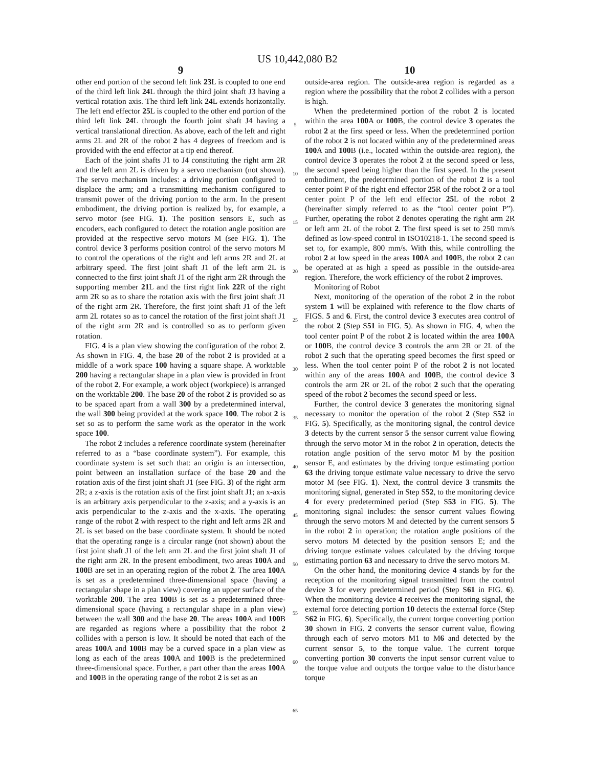US 10,442,080 B2
9
other end portion of the second left link 23 L is coupled to one end of the third left link 24 L through the third joint shaft J3 having a vertical rotation axis. The third left link 24 L extends horizontally. The left end effector 25 L is coupled to the other end portion of the third left link 24 L through the fourth joint shaft J4 having a vertical translational direction. As above, each of the left and right arms 2L and 2R of the robot 2 has 4 degrees of freedom and is provided with the end effector at a tip end thereof.
Each of the joint shafts J1 to J4 constituting the right arm 2R and the left arm 2L is driven by a servo mechanism (not shown). The servo mechanism includes: a driving portion configured to displace the arm; and a transmitting mechanism configured to transmit power of the driving portion to the arm. In the present embodiment, the driving portion is realized by, for example, a servo motor (see FIG. 1). The position sensors E, such as encoders, each configured to detect the rotation angle position are provided at the respective servo motors M (see FIG. 1). The control device 3 performs position control of the servo motors M to control the operations of the right and left arms 2R and 2L at arbitrary speed. The first joint shaft J1 of the left arm 2L is connected to the first joint shaft J1 of the right arm 2R through the supporting member 21 L and the first right link 22 R of the right arm 2R so as to share the rotation axis with the first joint shaft J1 of the right arm 2R. Therefore, the first joint shaft J1 of the left arm 2L rotates so as to cancel the rotation of the first joint shaft J1 of the right arm 2R and is controlled so as to perform given rotation.
FIG. 4 is a plan view showing the configuration of the robot 2. As shown in FIG. 4, the base 20 of the robot 2 is provided at a middle of a work space 100 having a square shape. A worktable 200 having a rectangular shape in a plan view is provided in front of the robot 2. For example, a work object (workpiece) is arranged on the worktable 200. The base 20 of the robot 2 is provided so as to be spaced apart from a wall 300 by a predetermined interval, the wall 300 being provided at the work space 100. The robot 2 is set so as to perform the same work as the operator in the work space 100.
The robot 2 includes a reference coordinate system (hereinafter referred to as a “base coordinate system”). For example, this coordinate system is set such that: an origin is an intersection, point between an installation surface of the base 20 and the rotation axis of the first joint shaft J1 (see FIG. 3) of the right arm 2R; a z-axis is the rotation axis of the first joint shaft J1; an x-axis is an arbitrary axis perpendicular to the z-axis; and a y-axis is an axis perpendicular to the z-axis and the x-axis. The operating range of the robot 2 with respect to the right and left arms 2R and 2L is set based on the base coordinate system. It should be noted that the operating range is a circular range (not shown) about the first joint shaft J1 of the left arm 2L and the first joint shaft J1 of the right arm 2R. In the present embodiment, two areas 100 A and 100 B are set in an operating region of the robot 2. The area 100 A is set as a predetermined three-dimensional space (having a rectangular shape in a plan view) covering an upper surface of the worktable 200. The area 100 B is set as a predetermined three-dimensional space (having a rectangular shape in a plan view) between the wall 300 and the base 20. The areas 100 A and 100 B are regarded as regions where a possibility that the robot 2 collides with a person is low. It should be noted that each of the areas 100 A and 100 B may be a curved space in a plan view as long as each of the areas 100 A and 100 B is the predetermined three-dimensional space. Further, a part other than the areas 100 A and 100 B in the operating range of the robot 2 is set as an
5
10
15
20
25
30
35
40
45
50
55
60
65
10
outside-area region. The outside-area region is regarded as a region where the possibility that the robot 2 collides with a person is high.
When the predetermined portion of the robot 2 is located within the area 100 A or 100 B, the control device 3 operates the robot 2 at the first speed or less. When the predetermined portion of the robot 2 is not located within any of the predetermined areas 100 A and 100 B (i.e., located within the outside-area region), the control device 3 operates the robot 2 at the second speed or less, the second speed being higher than the first speed. In the present embodiment, the predetermined portion of the robot 2 is a tool center point P of the right end effector 25 R of the robot 2 or a tool center point P of the left end effector 25 L of the robot 2 (hereinafter simply referred to as the “tool center point P”). Further, operating the robot 2 denotes operating the right arm 2R or left arm 2L of the robot 2. The first speed is set to 250 mm/s defined as low-speed control in ISO10218-1. The second speed is set to, for example, 800 mm/s. With this, while controlling the robot 2 at low speed in the areas 100 A and 100 B, the robot 2 can be operated at as high a speed as possible in the outside-area region. Therefore, the work efficiency of the robot 2 improves.
Monitoring of Robot
Next, monitoring of the operation of the robot 2 in the robot system 1 will be explained with reference to the flow charts of FIGS. 5 and 6. First, the control device 3 executes area control of the robot 2 (Step S51 in FIG. 5). As shown in FIG. 4, when the tool center point P of the robot 2 is located within the area 100 A or 100 B, the control device 3 controls the arm 2R or 2L of the robot 2 such that the operating speed becomes the first speed or less. When the tool center point P of the robot 2 is not located within any of the areas 100 A and 100 B, the control device 3 controls the arm 2R or 2L of the robot 2 such that the operating speed of the robot 2 becomes the second speed or less.
Further, the control device 3 generates the monitoring signal necessary to monitor the operation of the robot 2 (Step S52 in FIG. 5). Specifically, as the monitoring signal, the control device 3 detects by the current sensor 5 the sensor current value flowing through the servo motor M in the robot 2 in operation, detects the rotation angle position of the servo motor M by the position sensor E, and estimates by the driving torque estimating portion 63 the driving torque estimate value necessary to drive the servo motor M (see FIG. 1). Next, the control device 3 transmits the monitoring signal, generated in Step S52, to the monitoring device 4 for every predetermined period (Step S53 in FIG. 5). The monitoring signal includes: the sensor current values flowing through the servo motors M and detected by the current sensors 5 in the robot 2 in operation; the rotation angle positions of the servo motors M detected by the position sensors E; and the driving torque estimate values calculated by the driving torque estimating portion 63 and necessary to drive the servo motors M.
On the other hand, the monitoring device 4 stands by for the reception of the monitoring signal transmitted from the control device 3 for every predetermined period (Step S61 in FIG. 6). When the monitoring device 4 receives the monitoring signal, the external force detecting portion 10 detects the external force (Step S62 in FIG. 6). Specifically, the current torque converting portion 30 shown in FIG. 2 converts the sensor current value, flowing through each of servo motors M1 to M6 and detected by the current sensor 5, to the torque value. The current torque converting portion 30 converts the input sensor current value to the torque value and outputs the torque value to the disturbance torque